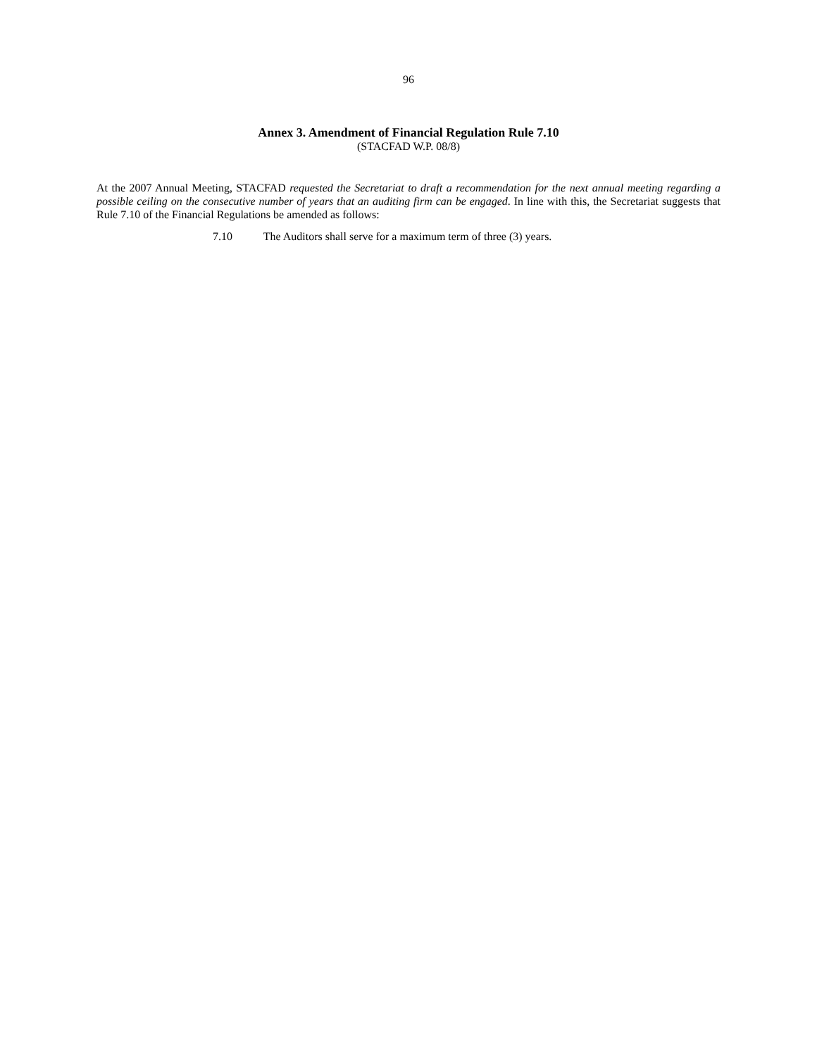96
Annex 3. Amendment of Financial Regulation Rule 7.10
(STACFAD W.P. 08/8)
At the 2007 Annual Meeting, STACFAD requested the Secretariat to draft a recommendation for the next annual meeting regarding a possible ceiling on the consecutive number of years that an auditing firm can be engaged. In line with this, the Secretariat suggests that Rule 7.10 of the Financial Regulations be amended as follows:
7.10 The Auditors shall serve for a maximum term of three (3) years.